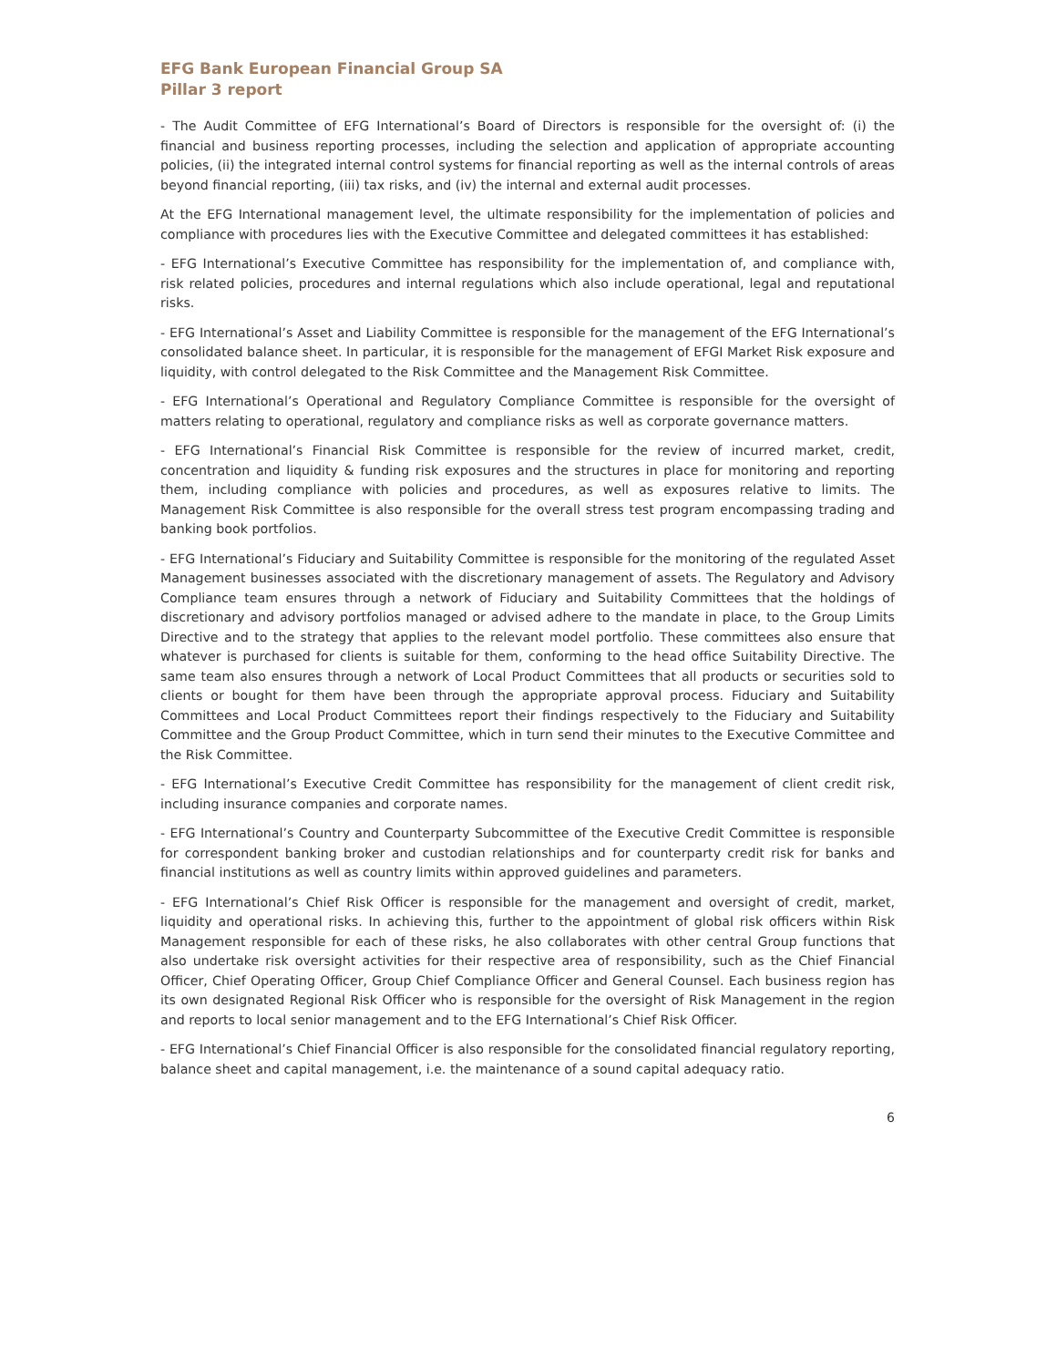EFG Bank European Financial Group SA
Pillar 3 report
- The Audit Committee of EFG International’s Board of Directors is responsible for the oversight of: (i) the financial and business reporting processes, including the selection and application of appropriate accounting policies, (ii) the integrated internal control systems for financial reporting as well as the internal controls of areas beyond financial reporting, (iii) tax risks, and (iv) the internal and external audit processes.
At the EFG International management level, the ultimate responsibility for the implementation of policies and compliance with procedures lies with the Executive Committee and delegated committees it has established:
- EFG International’s Executive Committee has responsibility for the implementation of, and compliance with, risk related policies, procedures and internal regulations which also include operational, legal and reputational risks.
- EFG International’s Asset and Liability Committee is responsible for the management of the EFG International’s consolidated balance sheet. In particular, it is responsible for the management of EFGI Market Risk exposure and liquidity, with control delegated to the Risk Committee and the Management Risk Committee.
- EFG International’s Operational and Regulatory Compliance Committee is responsible for the oversight of matters relating to operational, regulatory and compliance risks as well as corporate governance matters.
- EFG International’s Financial Risk Committee is responsible for the review of incurred market, credit, concentration and liquidity & funding risk exposures and the structures in place for monitoring and reporting them, including compliance with policies and procedures, as well as exposures relative to limits. The Management Risk Committee is also responsible for the overall stress test program encompassing trading and banking book portfolios.
- EFG International’s Fiduciary and Suitability Committee is responsible for the monitoring of the regulated Asset Management businesses associated with the discretionary management of assets. The Regulatory and Advisory Compliance team ensures through a network of Fiduciary and Suitability Committees that the holdings of discretionary and advisory portfolios managed or advised adhere to the mandate in place, to the Group Limits Directive and to the strategy that applies to the relevant model portfolio. These committees also ensure that whatever is purchased for clients is suitable for them, conforming to the head office Suitability Directive. The same team also ensures through a network of Local Product Committees that all products or securities sold to clients or bought for them have been through the appropriate approval process. Fiduciary and Suitability Committees and Local Product Committees report their findings respectively to the Fiduciary and Suitability Committee and the Group Product Committee, which in turn send their minutes to the Executive Committee and the Risk Committee.
- EFG International’s Executive Credit Committee has responsibility for the management of client credit risk, including insurance companies and corporate names.
- EFG International’s Country and Counterparty Subcommittee of the Executive Credit Committee is responsible for correspondent banking broker and custodian relationships and for counterparty credit risk for banks and financial institutions as well as country limits within approved guidelines and parameters.
- EFG International’s Chief Risk Officer is responsible for the management and oversight of credit, market, liquidity and operational risks. In achieving this, further to the appointment of global risk officers within Risk Management responsible for each of these risks, he also collaborates with other central Group functions that also undertake risk oversight activities for their respective area of responsibility, such as the Chief Financial Officer, Chief Operating Officer, Group Chief Compliance Officer and General Counsel. Each business region has its own designated Regional Risk Officer who is responsible for the oversight of Risk Management in the region and reports to local senior management and to the EFG International’s Chief Risk Officer.
- EFG International’s Chief Financial Officer is also responsible for the consolidated financial regulatory reporting, balance sheet and capital management, i.e. the maintenance of a sound capital adequacy ratio.
6